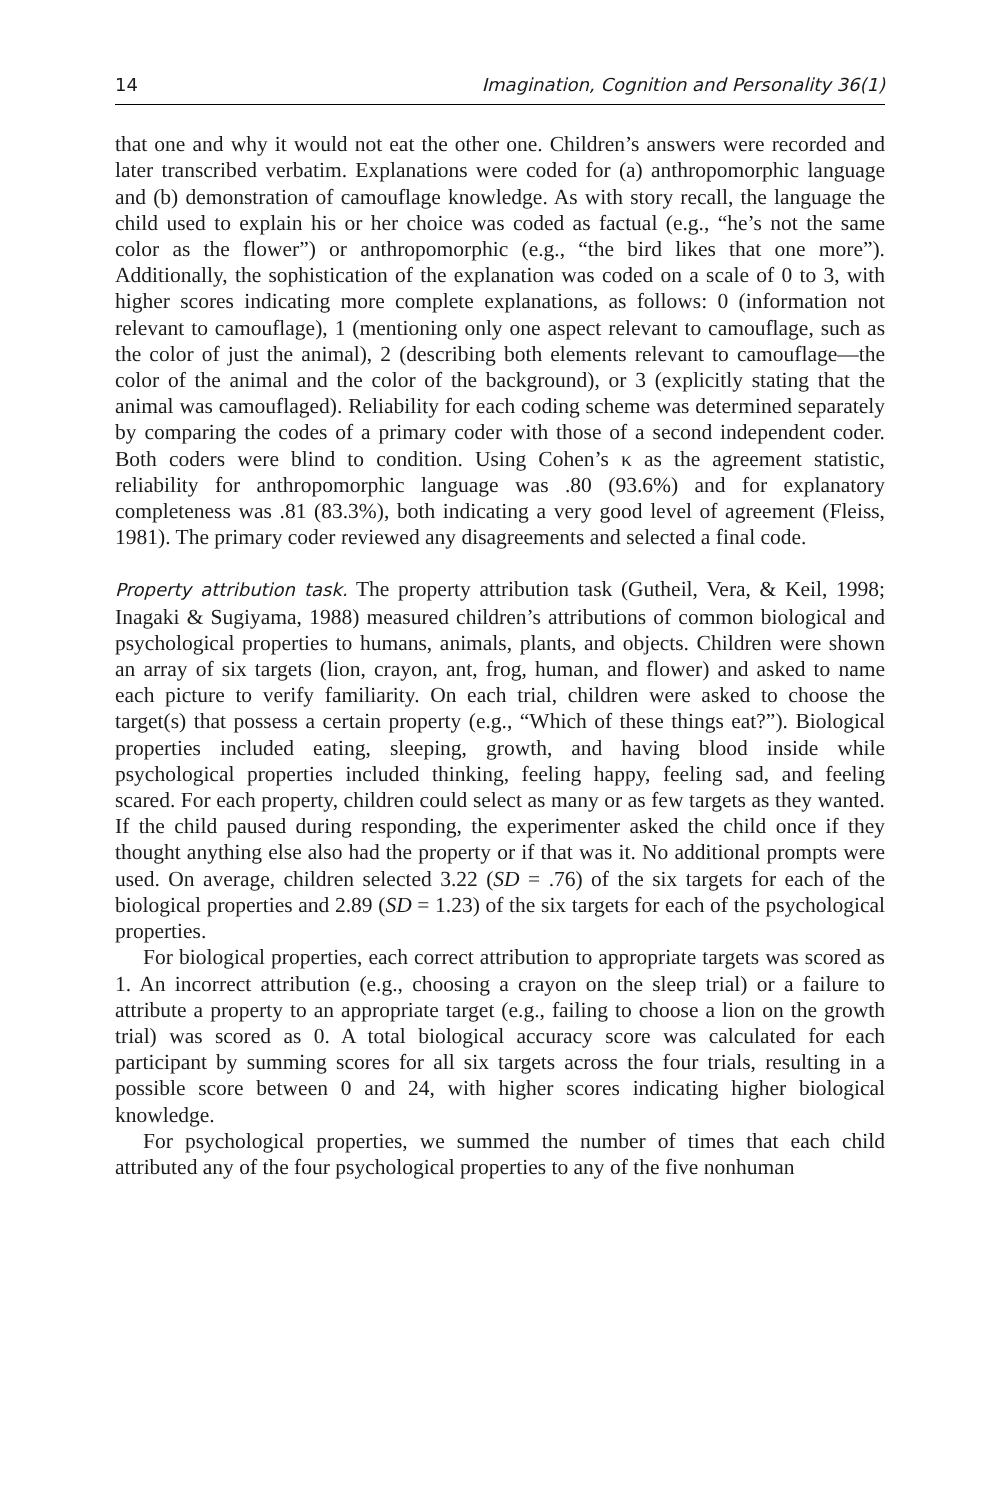14 Imagination, Cognition and Personality 36(1)
that one and why it would not eat the other one. Children’s answers were recorded and later transcribed verbatim. Explanations were coded for (a) anthropomorphic language and (b) demonstration of camouflage knowledge. As with story recall, the language the child used to explain his or her choice was coded as factual (e.g., “he’s not the same color as the flower”) or anthropomorphic (e.g., “the bird likes that one more”). Additionally, the sophistication of the explanation was coded on a scale of 0 to 3, with higher scores indicating more complete explanations, as follows: 0 (information not relevant to camouflage), 1 (mentioning only one aspect relevant to camouflage, such as the color of just the animal), 2 (describing both elements relevant to camouflage—the color of the animal and the color of the background), or 3 (explicitly stating that the animal was camouflaged). Reliability for each coding scheme was determined separately by comparing the codes of a primary coder with those of a second independent coder. Both coders were blind to condition. Using Cohen’s κ as the agreement statistic, reliability for anthropomorphic language was .80 (93.6%) and for explanatory completeness was .81 (83.3%), both indicating a very good level of agreement (Fleiss, 1981). The primary coder reviewed any disagreements and selected a final code.
Property attribution task. The property attribution task (Gutheil, Vera, & Keil, 1998; Inagaki & Sugiyama, 1988) measured children’s attributions of common biological and psychological properties to humans, animals, plants, and objects. Children were shown an array of six targets (lion, crayon, ant, frog, human, and flower) and asked to name each picture to verify familiarity. On each trial, children were asked to choose the target(s) that possess a certain property (e.g., “Which of these things eat?”). Biological properties included eating, sleeping, growth, and having blood inside while psychological properties included thinking, feeling happy, feeling sad, and feeling scared. For each property, children could select as many or as few targets as they wanted. If the child paused during responding, the experimenter asked the child once if they thought anything else also had the property or if that was it. No additional prompts were used. On average, children selected 3.22 (SD = .76) of the six targets for each of the biological properties and 2.89 (SD = 1.23) of the six targets for each of the psychological properties.
For biological properties, each correct attribution to appropriate targets was scored as 1. An incorrect attribution (e.g., choosing a crayon on the sleep trial) or a failure to attribute a property to an appropriate target (e.g., failing to choose a lion on the growth trial) was scored as 0. A total biological accuracy score was calculated for each participant by summing scores for all six targets across the four trials, resulting in a possible score between 0 and 24, with higher scores indicating higher biological knowledge.
For psychological properties, we summed the number of times that each child attributed any of the four psychological properties to any of the five nonhuman